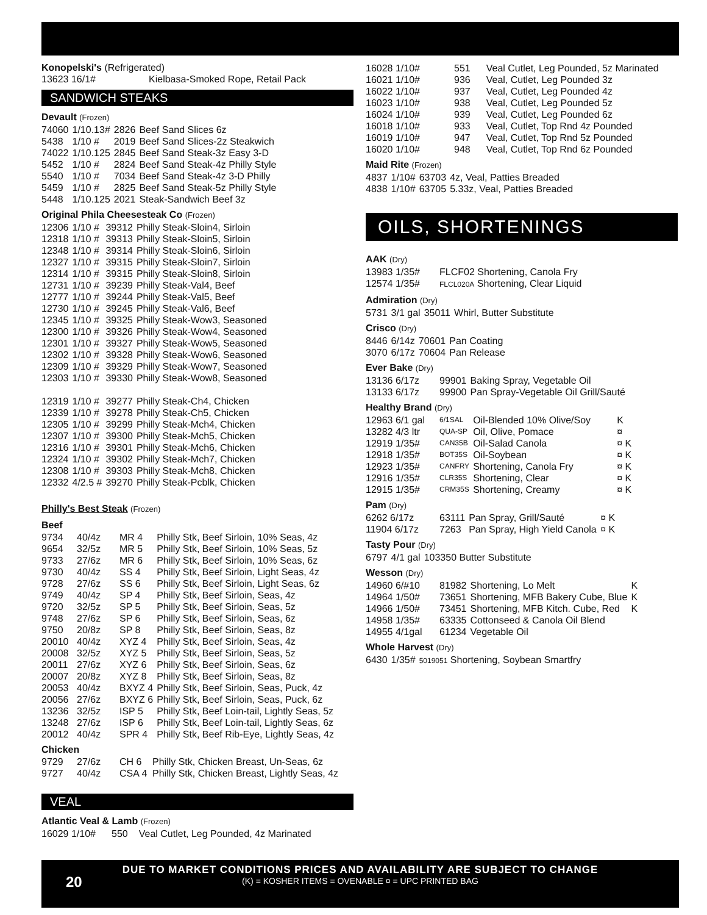Konopelski's (Refrigerated)
| 13623 16/1# | Kielbasa-Smoked Rope, Retail Pack |
SANDWICH STEAKS
Devault (Frozen)
| 74060 | 1/10.13# | 2826 | Beef Sand Slices 6z |
| 5438 | 1/10 # | 2019 | Beef Sand Slices-2z Steakwich |
| 74022 | 1/10.125 | 2845 | Beef Sand Steak-3z Easy 3-D |
| 5452 | 1/10 # | 2824 | Beef Sand Steak-4z Philly Style |
| 5540 | 1/10 # | 7034 | Beef Sand Steak-4z 3-D Philly |
| 5459 | 1/10 # | 2825 | Beef Sand Steak-5z Philly Style |
| 5448 | 1/10.125 | 2021 | Steak-Sandwich Beef 3z |
Original Phila Cheesesteak Co (Frozen)
| 12306 | 1/10 # | 39312 | Philly Steak-Sloin4, Sirloin |
| 12318 | 1/10 # | 39313 | Philly Steak-Sloin5, Sirloin |
| 12348 | 1/10 # | 39314 | Philly Steak-Sloin6, Sirloin |
| 12327 | 1/10 # | 39315 | Philly Steak-Sloin7, Sirloin |
| 12314 | 1/10 # | 39315 | Philly Steak-Sloin8, Sirloin |
| 12731 | 1/10 # | 39239 | Philly Steak-Val4, Beef |
| 12777 | 1/10 # | 39244 | Philly Steak-Val5, Beef |
| 12730 | 1/10 # | 39245 | Philly Steak-Val6, Beef |
| 12345 | 1/10 # | 39325 | Philly Steak-Wow3, Seasoned |
| 12300 | 1/10 # | 39326 | Philly Steak-Wow4, Seasoned |
| 12301 | 1/10 # | 39327 | Philly Steak-Wow5, Seasoned |
| 12302 | 1/10 # | 39328 | Philly Steak-Wow6, Seasoned |
| 12309 | 1/10 # | 39329 | Philly Steak-Wow7, Seasoned |
| 12303 | 1/10 # | 39330 | Philly Steak-Wow8, Seasoned |
| 12319 | 1/10 # | 39277 | Philly Steak-Ch4, Chicken |
| 12339 | 1/10 # | 39278 | Philly Steak-Ch5, Chicken |
| 12305 | 1/10 # | 39299 | Philly Steak-Mch4, Chicken |
| 12307 | 1/10 # | 39300 | Philly Steak-Mch5, Chicken |
| 12316 | 1/10 # | 39301 | Philly Steak-Mch6, Chicken |
| 12324 | 1/10 # | 39302 | Philly Steak-Mch7, Chicken |
| 12308 | 1/10 # | 39303 | Philly Steak-Mch8, Chicken |
| 12332 | 4/2.5 # | 39270 | Philly Steak-Pcblk, Chicken |
Philly's Best Steak (Frozen)
Beef
| 9734 | 40/4z | MR 4 | Philly Stk, Beef Sirloin, 10% Seas, 4z |
| 9654 | 32/5z | MR 5 | Philly Stk, Beef Sirloin, 10% Seas, 5z |
| 9733 | 27/6z | MR 6 | Philly Stk, Beef Sirloin, 10% Seas, 6z |
| 9730 | 40/4z | SS 4 | Philly Stk, Beef Sirloin, Light Seas, 4z |
| 9728 | 27/6z | SS 6 | Philly Stk, Beef Sirloin, Light Seas, 6z |
| 9749 | 40/4z | SP 4 | Philly Stk, Beef Sirloin, Seas, 4z |
| 9720 | 32/5z | SP 5 | Philly Stk, Beef Sirloin, Seas, 5z |
| 9748 | 27/6z | SP 6 | Philly Stk, Beef Sirloin, Seas, 6z |
| 9750 | 20/8z | SP 8 | Philly Stk, Beef Sirloin, Seas, 8z |
| 20010 | 40/4z | XYZ 4 | Philly Stk, Beef Sirloin, Seas, 4z |
| 20008 | 32/5z | XYZ 5 | Philly Stk, Beef Sirloin, Seas, 5z |
| 20011 | 27/6z | XYZ 6 | Philly Stk, Beef Sirloin, Seas, 6z |
| 20007 | 20/8z | XYZ 8 | Philly Stk, Beef Sirloin, Seas, 8z |
| 20053 | 40/4z | BXYZ 4 | Philly Stk, Beef Sirloin, Seas, Puck, 4z |
| 20056 | 27/6z | BXYZ 6 | Philly Stk, Beef Sirloin, Seas, Puck, 6z |
| 13236 | 32/5z | ISP 5 | Philly Stk, Beef Loin-tail, Lightly Seas, 5z |
| 13248 | 27/6z | ISP 6 | Philly Stk, Beef Loin-tail, Lightly Seas, 6z |
| 20012 | 40/4z | SPR 4 | Philly Stk, Beef Rib-Eye, Lightly Seas, 4z |
Chicken
| 9729 | 27/6z | CH 6 | Philly Stk, Chicken Breast, Un-Seas, 6z |
| 9727 | 40/4z | CSA 4 | Philly Stk, Chicken Breast, Lightly Seas, 4z |
VEAL
Atlantic Veal & Lamb (Frozen)
| 16029 1/10# | 550 | Veal Cutlet, Leg Pounded, 4z Marinated |
| 16028 1/10# | 551 | Veal Cutlet, Leg Pounded, 5z Marinated |
| 16021 1/10# | 936 | Veal, Cutlet, Leg Pounded 3z |
| 16022 1/10# | 937 | Veal, Cutlet, Leg Pounded 4z |
| 16023 1/10# | 938 | Veal, Cutlet, Leg Pounded 5z |
| 16024 1/10# | 939 | Veal, Cutlet, Leg Pounded 6z |
| 16018 1/10# | 933 | Veal, Cutlet, Top Rnd 4z Pounded |
| 16019 1/10# | 947 | Veal, Cutlet, Top Rnd 5z Pounded |
| 16020 1/10# | 948 | Veal, Cutlet, Top Rnd 6z Pounded |
Maid Rite (Frozen)
| 4837 | 1/10# | 63703 | 4z, Veal, Patties Breaded |
| 4838 | 1/10# | 63705 | 5.33z, Veal, Patties Breaded |
OILS, SHORTENINGS
AAK (Dry)
| 13983 1/35# | FLCF02 Shortening, Canola Fry |
| 12574 1/35# | FLCL020A Shortening, Clear Liquid |
Admiration (Dry)
| 5731 | 3/1 gal | 35011 | Whirl, Butter Substitute |
Crisco (Dry)
| 8446 | 6/14z | 70601 | Pan Coating |
| 3070 | 6/17z | 70604 | Pan Release |
Ever Bake (Dry)
| 13136 6/17z | 99901 | Baking Spray, Vegetable Oil |
| 13133 6/17z | 99900 | Pan Spray-Vegetable Oil Grill/Sauté |
Healthy Brand (Dry)
| 12963 6/1 gal | 6/1SAL | Oil-Blended 10% Olive/Soy | K |
| 13282 4/3 ltr | QUA-SP | Oil, Olive, Pomace | ¤ |
| 12919 1/35# | CAN35B | Oil-Salad Canola | ¤ K |
| 12918 1/35# | BOT35S | Oil-Soybean | ¤ K |
| 12923 1/35# | CANFRY | Shortening, Canola Fry | ¤ K |
| 12916 1/35# | CLR35S | Shortening, Clear | ¤ K |
| 12915 1/35# | CRM35S | Shortening, Creamy | ¤ K |
Pam (Dry)
| 6262 6/17z | 63111 | Pan Spray, Grill/Sauté | ¤ K |
| 11904 6/17z | 7263 | Pan Spray, High Yield Canola | ¤ K |
Tasty Pour (Dry)
| 6797 | 4/1 gal | 103350 Butter Substitute |
Wesson (Dry)
| 14960 6/#10 | 81982 | Shortening, Lo Melt | K |
| 14964 1/50# | 73651 | Shortening, MFB Bakery Cube, Blue | K |
| 14966 1/50# | 73451 | Shortening, MFB Kitch. Cube, Red | K |
| 14958 1/35# | 63335 | Cottonseed & Canola Oil Blend | |
| 14955 4/1gal | 61234 | Vegetable Oil | |
Whole Harvest (Dry)
| 6430 | 1/35# | 5019051 Shortening, Soybean Smartfry |
DUE TO MARKET CONDITIONS PRICES AND AVAILABILITY ARE SUBJECT TO CHANGE
(K) = KOSHER ITEMS = OVENABLE ¤ = UPC PRINTED BAG
20